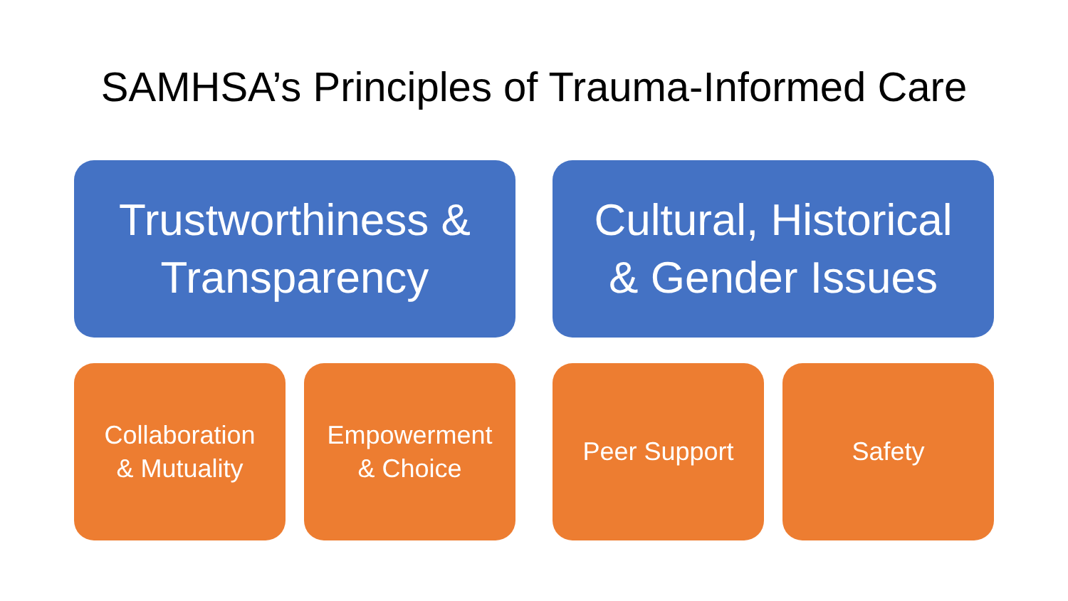SAMHSA’s Principles of Trauma-Informed Care
Trustworthiness &
Transparency
Cultural, Historical
& Gender Issues
Collaboration
& Mutuality
Empowerment
& Choice
Peer Support Safety